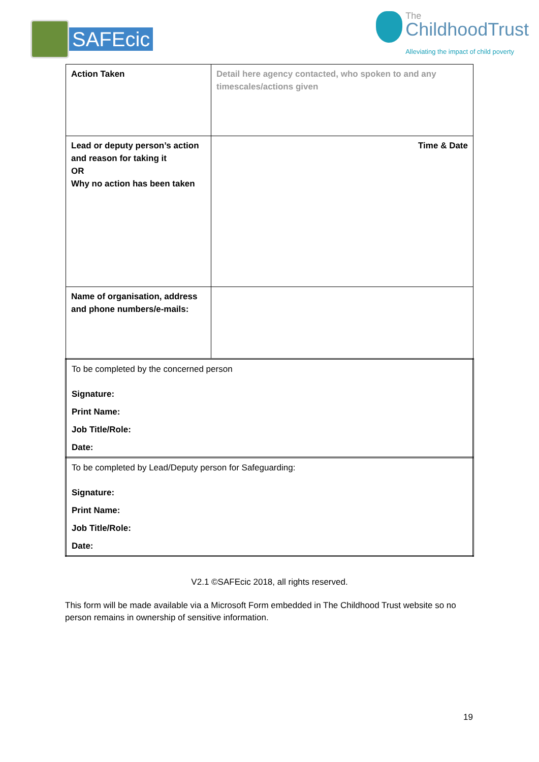SAFEcic
The
ChildhoodTrust
Alleviating the impact of child poverty
| Action Taken | Detail here agency contacted, who spoken to and any timescales/actions given |
| Lead or deputy person’s action and reason for taking it OR Why no action has been taken | Time & Date |
| Name of organisation, address and phone numbers/e-mails: | |
| To be completed by the concerned person Signature: Print Name: Job Title/Role: Date: | |
| To be completed by Lead/Deputy person for Safeguarding: Signature: Print Name: Job Title/Role: Date: | |
V2.1 ©SAFEcic 2018, all rights reserved.
This form will be made available via a Microsoft Form embedded in The Childhood Trust website so no person remains in ownership of sensitive information.
19